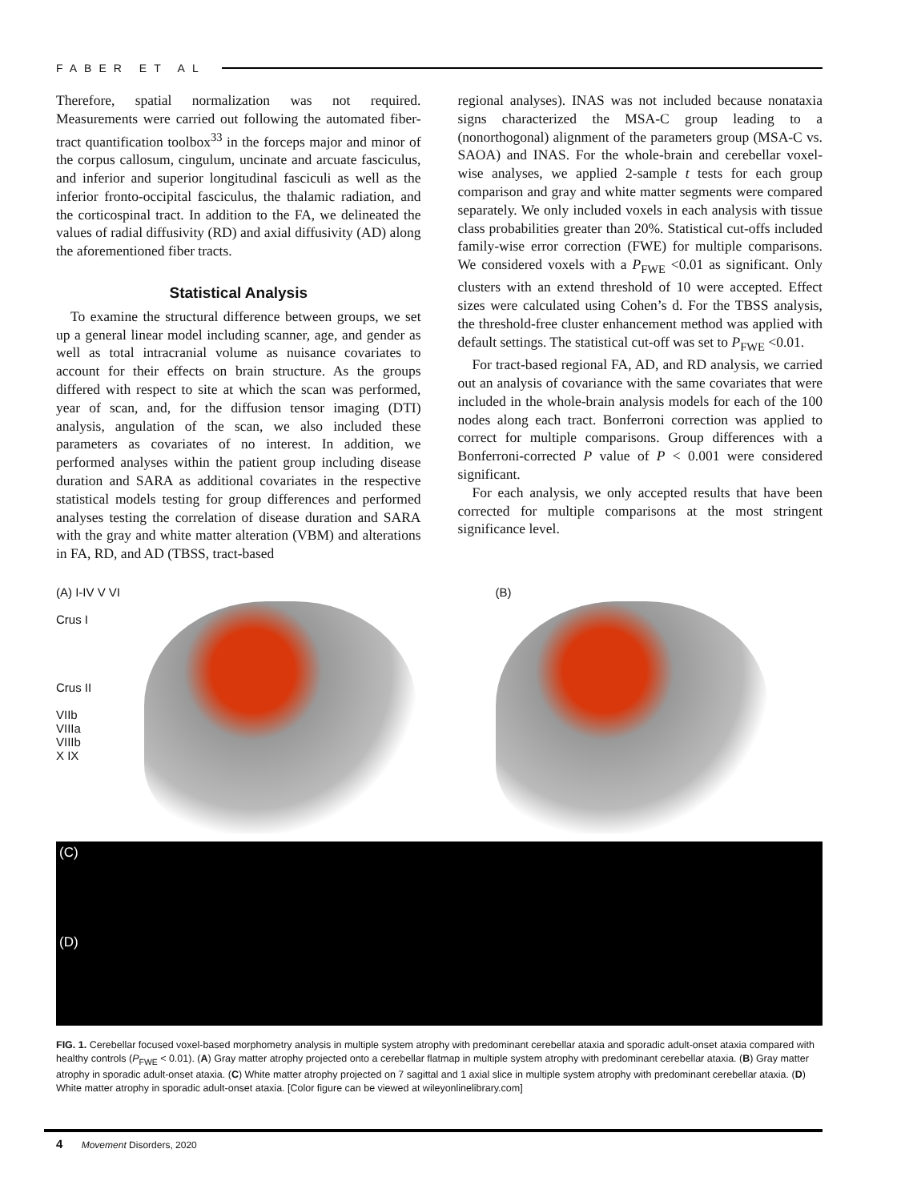FABER ET AL
Therefore, spatial normalization was not required. Measurements were carried out following the automated fiber-tract quantification toolbox<sup>33</sup> in the forceps major and minor of the corpus callosum, cingulum, uncinate and arcuate fasciculus, and inferior and superior longitudinal fasciculi as well as the inferior fronto-occipital fasciculus, the thalamic radiation, and the corticospinal tract. In addition to the FA, we delineated the values of radial diffusivity (RD) and axial diffusivity (AD) along the aforementioned fiber tracts.
Statistical Analysis
To examine the structural difference between groups, we set up a general linear model including scanner, age, and gender as well as total intracranial volume as nuisance covariates to account for their effects on brain structure. As the groups differed with respect to site at which the scan was performed, year of scan, and, for the diffusion tensor imaging (DTI) analysis, angulation of the scan, we also included these parameters as covariates of no interest. In addition, we performed analyses within the patient group including disease duration and SARA as additional covariates in the respective statistical models testing for group differences and performed analyses testing the correlation of disease duration and SARA with the gray and white matter alteration (VBM) and alterations in FA, RD, and AD (TBSS, tract-based
regional analyses). INAS was not included because nonataxia signs characterized the MSA-C group leading to a (nonorthogonal) alignment of the parameters group (MSA-C vs. SAOA) and INAS. For the whole-brain and cerebellar voxel-wise analyses, we applied 2-sample t tests for each group comparison and gray and white matter segments were compared separately. We only included voxels in each analysis with tissue class probabilities greater than 20%. Statistical cut-offs included family-wise error correction (FWE) for multiple comparisons. We considered voxels with a P<sub>FWE</sub> <0.01 as significant. Only clusters with an extend threshold of 10 were accepted. Effect sizes were calculated using Cohen’s d. For the TBSS analysis, the threshold-free cluster enhancement method was applied with default settings. The statistical cut-off was set to P<sub>FWE</sub> <0.01.
For tract-based regional FA, AD, and RD analysis, we carried out an analysis of covariance with the same covariates that were included in the whole-brain analysis models for each of the 100 nodes along each tract. Bonferroni correction was applied to correct for multiple comparisons. Group differences with a Bonferroni-corrected P value of P < 0.001 were considered significant.
For each analysis, we only accepted results that have been corrected for multiple comparisons at the most stringent significance level.
(A) I-IV V VI
Crus I
Crus II
VIIb
VIIIa
VIIIb
X IX
(B)
(C)
(D)
FIG. 1. Cerebellar focused voxel-based morphometry analysis in multiple system atrophy with predominant cerebellar ataxia and sporadic adult-onset ataxia compared with healthy controls (P<sub>FWE</sub> < 0.01). (A) Gray matter atrophy projected onto a cerebellar flatmap in multiple system atrophy with predominant cerebellar ataxia. (B) Gray matter atrophy in sporadic adult-onset ataxia. (C) White matter atrophy projected on 7 sagittal and 1 axial slice in multiple system atrophy with predominant cerebellar ataxia. (D) White matter atrophy in sporadic adult-onset ataxia. [Color figure can be viewed at wileyonlinelibrary.com]
4 Movement Disorders, 2020